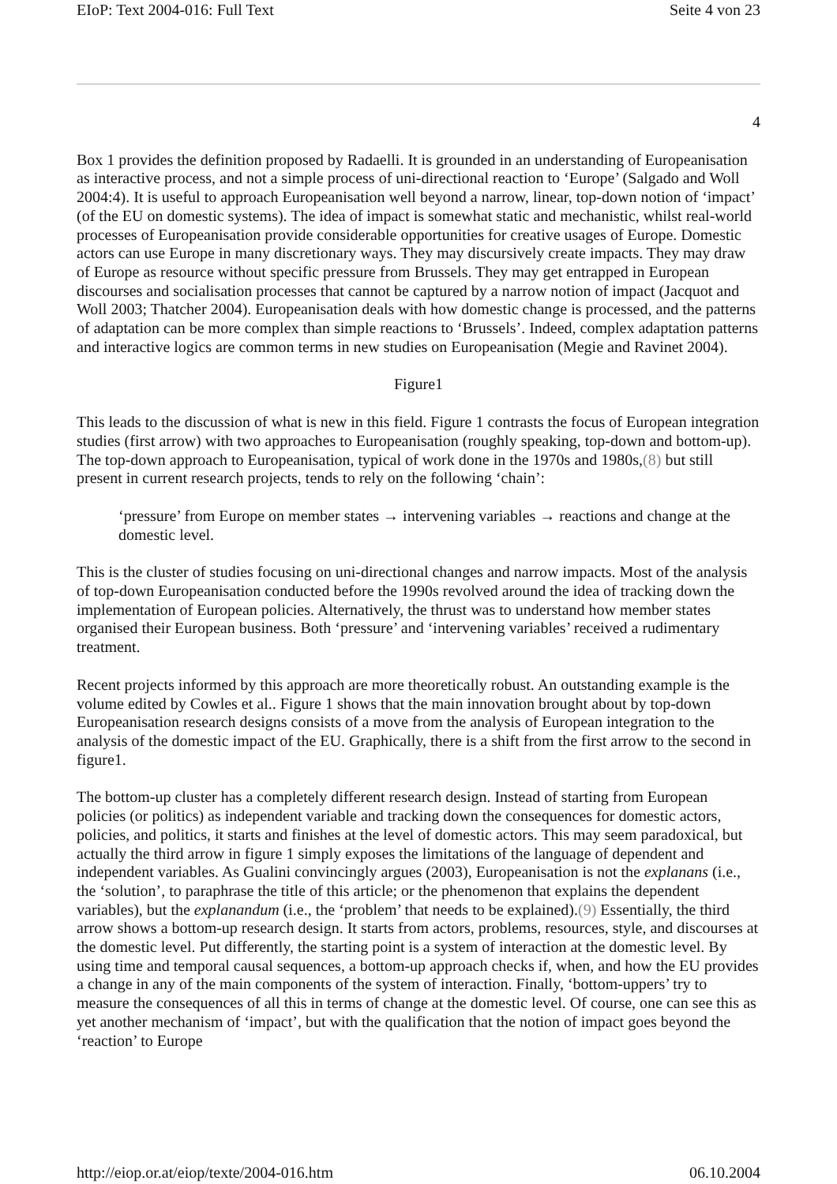EIoP: Text 2004-016: Full Text Seite 4 von 23
4
Box 1 provides the definition proposed by Radaelli. It is grounded in an understanding of Europeanisation as interactive process, and not a simple process of uni-directional reaction to ‘Europe’ (Salgado and Woll 2004:4). It is useful to approach Europeanisation well beyond a narrow, linear, top-down notion of ‘impact’ (of the EU on domestic systems). The idea of impact is somewhat static and mechanistic, whilst real-world processes of Europeanisation provide considerable opportunities for creative usages of Europe. Domestic actors can use Europe in many discretionary ways. They may discursively create impacts. They may draw of Europe as resource without specific pressure from Brussels. They may get entrapped in European discourses and socialisation processes that cannot be captured by a narrow notion of impact (Jacquot and Woll 2003; Thatcher 2004). Europeanisation deals with how domestic change is processed, and the patterns of adaptation can be more complex than simple reactions to ‘Brussels’. Indeed, complex adaptation patterns and interactive logics are common terms in new studies on Europeanisation (Megie and Ravinet 2004).
Figure1
This leads to the discussion of what is new in this field. Figure 1 contrasts the focus of European integration studies (first arrow) with two approaches to Europeanisation (roughly speaking, top-down and bottom-up). The top-down approach to Europeanisation, typical of work done in the 1970s and 1980s,(8) but still present in current research projects, tends to rely on the following ‘chain’:
‘pressure’ from Europe on member states → intervening variables → reactions and change at the domestic level.
This is the cluster of studies focusing on uni-directional changes and narrow impacts. Most of the analysis of top-down Europeanisation conducted before the 1990s revolved around the idea of tracking down the implementation of European policies. Alternatively, the thrust was to understand how member states organised their European business. Both ‘pressure’ and ‘intervening variables’ received a rudimentary treatment.
Recent projects informed by this approach are more theoretically robust. An outstanding example is the volume edited by Cowles et al.. Figure 1 shows that the main innovation brought about by top-down Europeanisation research designs consists of a move from the analysis of European integration to the analysis of the domestic impact of the EU. Graphically, there is a shift from the first arrow to the second in figure1.
The bottom-up cluster has a completely different research design. Instead of starting from European policies (or politics) as independent variable and tracking down the consequences for domestic actors, policies, and politics, it starts and finishes at the level of domestic actors. This may seem paradoxical, but actually the third arrow in figure 1 simply exposes the limitations of the language of dependent and independent variables. As Gualini convincingly argues (2003), Europeanisation is not the explanans (i.e., the ‘solution’, to paraphrase the title of this article; or the phenomenon that explains the dependent variables), but the explanandum (i.e., the ‘problem’ that needs to be explained).(9) Essentially, the third arrow shows a bottom-up research design. It starts from actors, problems, resources, style, and discourses at the domestic level. Put differently, the starting point is a system of interaction at the domestic level. By using time and temporal causal sequences, a bottom-up approach checks if, when, and how the EU provides a change in any of the main components of the system of interaction. Finally, ‘bottom-uppers’ try to measure the consequences of all this in terms of change at the domestic level. Of course, one can see this as yet another mechanism of ‘impact’, but with the qualification that the notion of impact goes beyond the ‘reaction’ to Europe
http://eiop.or.at/eiop/texte/2004-016.htm 06.10.2004